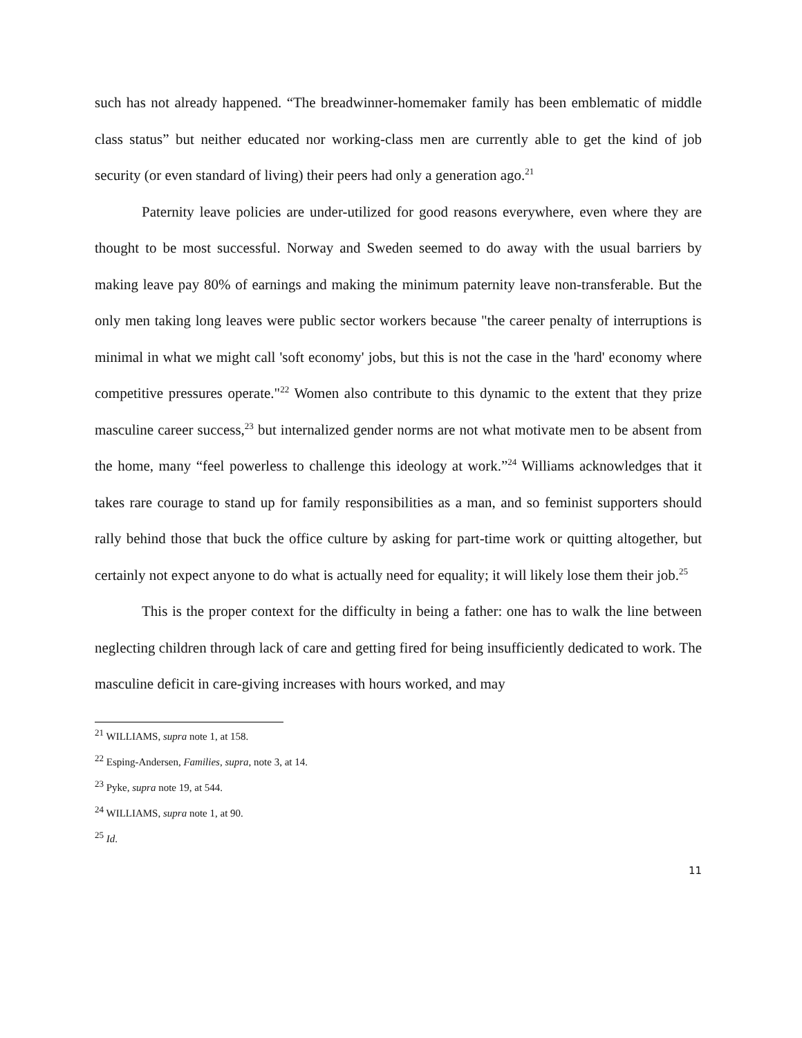such has not already happened. “The breadwinner-homemaker family has been emblematic of middle class status” but neither educated nor working-class men are currently able to get the kind of job security (or even standard of living) their peers had only a generation ago.<sup>21</sup>
Paternity leave policies are under-utilized for good reasons everywhere, even where they are thought to be most successful. Norway and Sweden seemed to do away with the usual barriers by making leave pay 80% of earnings and making the minimum paternity leave non-transferable. But the only men taking long leaves were public sector workers because "the career penalty of interruptions is minimal in what we might call 'soft economy' jobs, but this is not the case in the 'hard' economy where competitive pressures operate."<sup>22</sup> Women also contribute to this dynamic to the extent that they prize masculine career success,<sup>23</sup> but internalized gender norms are not what motivate men to be absent from the home, many “feel powerless to challenge this ideology at work.”<sup>24</sup> Williams acknowledges that it takes rare courage to stand up for family responsibilities as a man, and so feminist supporters should rally behind those that buck the office culture by asking for part-time work or quitting altogether, but certainly not expect anyone to do what is actually need for equality; it will likely lose them their job.<sup>25</sup>
This is the proper context for the difficulty in being a father: one has to walk the line between neglecting children through lack of care and getting fired for being insufficiently dedicated to work. The masculine deficit in care-giving increases with hours worked, and may
<sup>21</sup> WILLIAMS, supra note 1, at 158.
<sup>22</sup> Esping-Andersen, Families, supra, note 3, at 14.
<sup>23</sup> Pyke, supra note 19, at 544.
<sup>24</sup> WILLIAMS, supra note 1, at 90.
<sup>25</sup> Id.
11